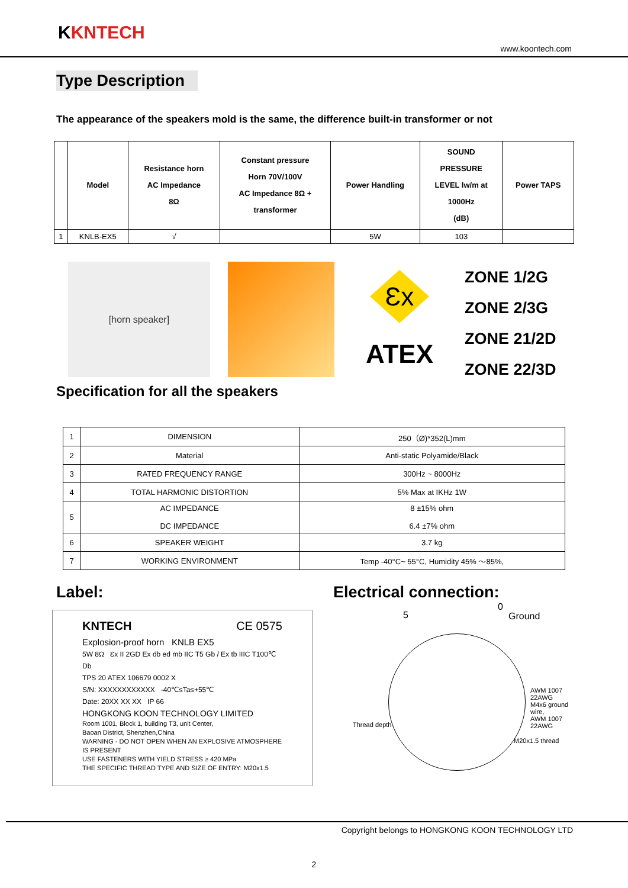KKNTECH
www.koontech.com
Type Description
The appearance of the speakers mold is the same, the difference built-in transformer or not
| | Model | Resistance horn AC Impedance 8Ω | Constant pressure Horn 70V/100V AC Impedance 8Ω + transformer | Power Handling | SOUND PRESSURE LEVEL lw/m at 1000Hz (dB) | Power TAPS |
| --- | --- | --- | --- | --- | --- | --- |
| 1 | KNLB-EX5 | √ | | 5W | 103 | |
[horn speaker]
Ɛx
ATEX
ZONE 1/2G
ZONE 2/3G
ZONE 21/2D
ZONE 22/3D
Specification for all the speakers
| 1 | DIMENSION | 250（Ø)*352(L)mm |
| 2 | Material | Anti-static Polyamide/Black |
| 3 | RATED FREQUENCY RANGE | 300Hz ~ 8000Hz |
| 4 | TOTAL HARMONIC DISTORTION | 5% Max at IKHz 1W |
| 5 | AC IMPEDANCE DC IMPEDANCE | 8 ±15% ohm 6.4 ±7% ohm |
| 6 | SPEAKER WEIGHT | 3.7 kg |
| 7 | WORKING ENVIRONMENT | Temp -40°C~ 55°C, Humidity 45% ～85%, |
Label:
KNTECH CE 0575
Explosion-proof horn KNLB EX5
5W 8Ω Ɛx II 2GD Ex db ed mb IIC T5 Gb / Ex tb IIIC T100℃ Db
TPS 20 ATEX 106679 0002 X
S/N: XXXXXXXXXXXX -40℃≤Ta≤+55℃
Date: 20XX XX XX IP 66
HONGKONG KOON TECHNOLOGY LIMITED
Room 1001, Block 1, building T3, unit Center,
Baoan District, Shenzhen,China
WARNING - DO NOT OPEN WHEN AN EXPLOSIVE ATMOSPHERE IS PRESENT
USE FASTENERS WITH YIELD STRESS ≥ 420 MPa
THE SPECIFIC THREAD TYPE AND SIZE OF ENTRY: M20x1.5
Electrical connection:
5
0
Ground
AWM 1007 22AWG
M4x6 ground wire,
AWM 1007 22AWG
Thread depth
M20x1.5 thread
Copyright belongs to HONGKONG KOON TECHNOLOGY LTD
2